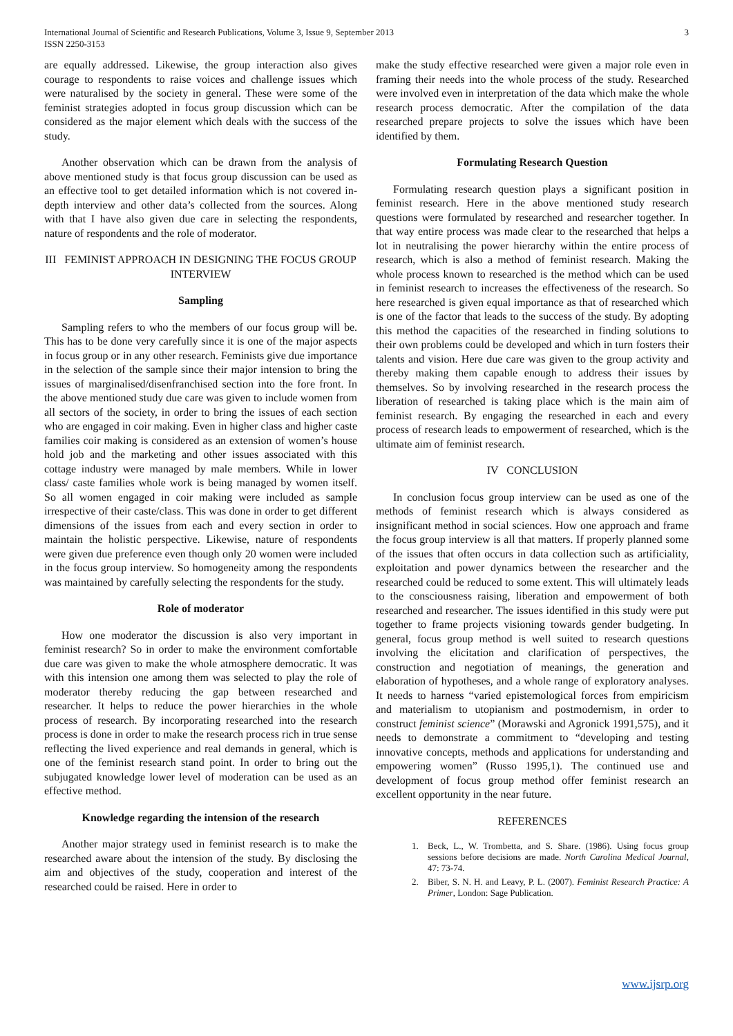International Journal of Scientific and Research Publications, Volume 3, Issue 9, September 2013
ISSN 2250-3153
3
are equally addressed. Likewise, the group interaction also gives courage to respondents to raise voices and challenge issues which were naturalised by the society in general. These were some of the feminist strategies adopted in focus group discussion which can be considered as the major element which deals with the success of the study.
Another observation which can be drawn from the analysis of above mentioned study is that focus group discussion can be used as an effective tool to get detailed information which is not covered in-depth interview and other data’s collected from the sources. Along with that I have also given due care in selecting the respondents, nature of respondents and the role of moderator.
III FEMINIST APPROACH IN DESIGNING THE FOCUS GROUP INTERVIEW
Sampling
Sampling refers to who the members of our focus group will be. This has to be done very carefully since it is one of the major aspects in focus group or in any other research. Feminists give due importance in the selection of the sample since their major intension to bring the issues of marginalised/disenfranchised section into the fore front. In the above mentioned study due care was given to include women from all sectors of the society, in order to bring the issues of each section who are engaged in coir making. Even in higher class and higher caste families coir making is considered as an extension of women’s house hold job and the marketing and other issues associated with this cottage industry were managed by male members. While in lower class/ caste families whole work is being managed by women itself. So all women engaged in coir making were included as sample irrespective of their caste/class. This was done in order to get different dimensions of the issues from each and every section in order to maintain the holistic perspective. Likewise, nature of respondents were given due preference even though only 20 women were included in the focus group interview. So homogeneity among the respondents was maintained by carefully selecting the respondents for the study.
Role of moderator
How one moderator the discussion is also very important in feminist research? So in order to make the environment comfortable due care was given to make the whole atmosphere democratic. It was with this intension one among them was selected to play the role of moderator thereby reducing the gap between researched and researcher. It helps to reduce the power hierarchies in the whole process of research. By incorporating researched into the research process is done in order to make the research process rich in true sense reflecting the lived experience and real demands in general, which is one of the feminist research stand point. In order to bring out the subjugated knowledge lower level of moderation can be used as an effective method.
Knowledge regarding the intension of the research
Another major strategy used in feminist research is to make the researched aware about the intension of the study. By disclosing the aim and objectives of the study, cooperation and interest of the researched could be raised. Here in order to
make the study effective researched were given a major role even in framing their needs into the whole process of the study. Researched were involved even in interpretation of the data which make the whole research process democratic. After the compilation of the data researched prepare projects to solve the issues which have been identified by them.
Formulating Research Question
Formulating research question plays a significant position in feminist research. Here in the above mentioned study research questions were formulated by researched and researcher together. In that way entire process was made clear to the researched that helps a lot in neutralising the power hierarchy within the entire process of research, which is also a method of feminist research. Making the whole process known to researched is the method which can be used in feminist research to increases the effectiveness of the research. So here researched is given equal importance as that of researched which is one of the factor that leads to the success of the study. By adopting this method the capacities of the researched in finding solutions to their own problems could be developed and which in turn fosters their talents and vision. Here due care was given to the group activity and thereby making them capable enough to address their issues by themselves. So by involving researched in the research process the liberation of researched is taking place which is the main aim of feminist research. By engaging the researched in each and every process of research leads to empowerment of researched, which is the ultimate aim of feminist research.
IV CONCLUSION
In conclusion focus group interview can be used as one of the methods of feminist research which is always considered as insignificant method in social sciences. How one approach and frame the focus group interview is all that matters. If properly planned some of the issues that often occurs in data collection such as artificiality, exploitation and power dynamics between the researcher and the researched could be reduced to some extent. This will ultimately leads to the consciousness raising, liberation and empowerment of both researched and researcher. The issues identified in this study were put together to frame projects visioning towards gender budgeting. In general, focus group method is well suited to research questions involving the elicitation and clarification of perspectives, the construction and negotiation of meanings, the generation and elaboration of hypotheses, and a whole range of exploratory analyses. It needs to harness “varied epistemological forces from empiricism and materialism to utopianism and postmodernism, in order to construct feminist science” (Morawski and Agronick 1991,575), and it needs to demonstrate a commitment to “developing and testing innovative concepts, methods and applications for understanding and empowering women” (Russo 1995,1). The continued use and development of focus group method offer feminist research an excellent opportunity in the near future.
REFERENCES
1. Beck, L., W. Trombetta, and S. Share. (1986). Using focus group sessions before decisions are made. North Carolina Medical Journal, 47: 73-74.
2. Biber, S. N. H. and Leavy, P. L. (2007). Feminist Research Practice: A Primer, London: Sage Publication.
www.ijsrp.org